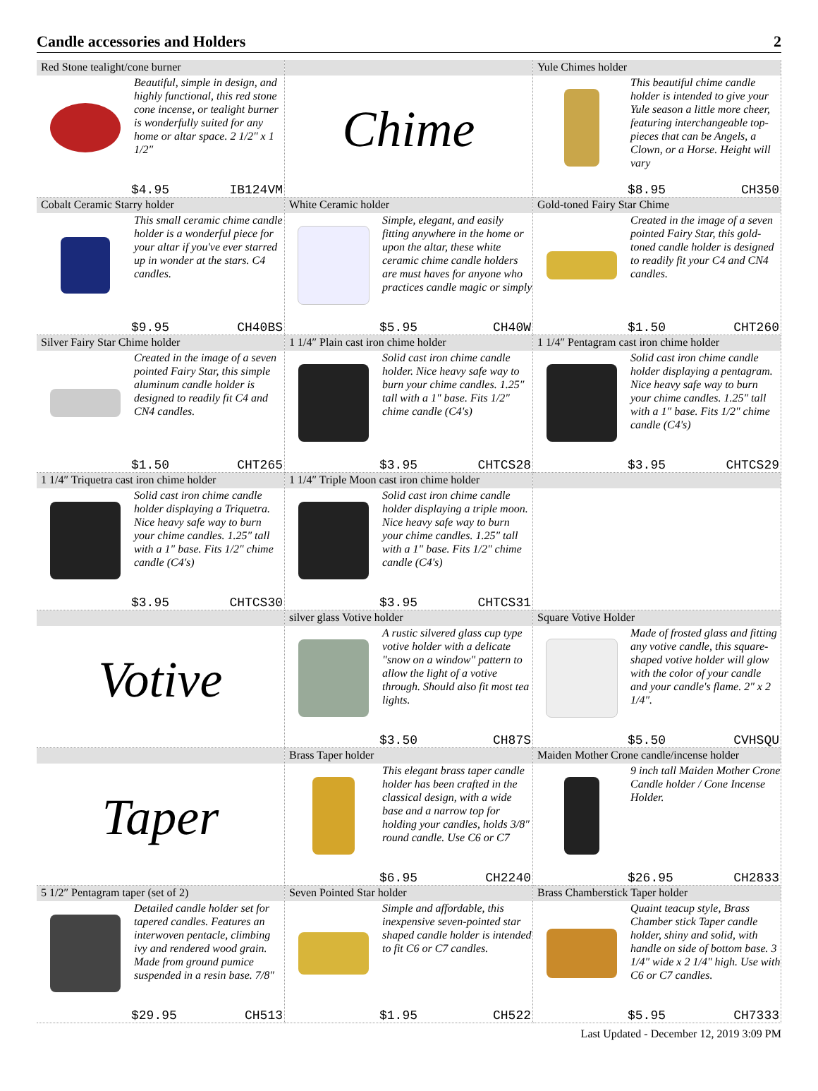Candle accessories and Holders 2
Red Stone tealight/cone burner
Beautiful, simple in design, and highly functional, this red stone cone incense, or tealight burner is wonderfully suited for any home or altar space. 2 1/2″ x 1 1/2″
$4.95 IB124VM
Chime
Yule Chimes holder
This beautiful chime candle holder is intended to give your Yule season a little more cheer, featuring interchangeable top-pieces that can be Angels, a Clown, or a Horse. Height will vary
$8.95 CH350
Cobalt Ceramic Starry holder
This small ceramic chime candle holder is a wonderful piece for your altar if you've ever starred up in wonder at the stars. C4 candles.
$9.95 CH40BS
White Ceramic holder
Simple, elegant, and easily fitting anywhere in the home or upon the altar, these white ceramic chime candle holders are must haves for anyone who practices candle magic or simply
$5.95 CH40W
Gold-toned Fairy Star Chime
Created in the image of a seven pointed Fairy Star, this gold-toned candle holder is designed to readily fit your C4 and CN4 candles.
$1.50 CHT260
Silver Fairy Star Chime holder
Created in the image of a seven pointed Fairy Star, this simple aluminum candle holder is designed to readily fit C4 and CN4 candles.
$1.50 CHT265
1 1/4″ Plain cast iron chime holder
Solid cast iron chime candle holder. Nice heavy safe way to burn your chime candles. 1.25″ tall with a 1″ base. Fits 1/2″ chime candle (C4's)
$3.95 CHTCS28
1 1/4″ Pentagram cast iron chime holder
Solid cast iron chime candle holder displaying a pentagram. Nice heavy safe way to burn your chime candles. 1.25″ tall with a 1″ base. Fits 1/2″ chime candle (C4's)
$3.95 CHTCS29
1 1/4″ Triquetra cast iron chime holder
Solid cast iron chime candle holder displaying a Triquetra. Nice heavy safe way to burn your chime candles. 1.25″ tall with a 1″ base. Fits 1/2″ chime candle (C4's)
$3.95 CHTCS30
1 1/4″ Triple Moon cast iron chime holder
Solid cast iron chime candle holder displaying a triple moon. Nice heavy safe way to burn your chime candles. 1.25″ tall with a 1″ base. Fits 1/2″ chime candle (C4's)
$3.95 CHTCS31
Votive
silver glass Votive holder
A rustic silvered glass cup type votive holder with a delicate "snow on a window" pattern to allow the light of a votive through. Should also fit most tea lights.
$3.50 CH87S
Square Votive Holder
Made of frosted glass and fitting any votive candle, this square-shaped votive holder will glow with the color of your candle and your candle's flame. 2″ x 2 1/4″.
$5.50 CVHSQU
Taper
Brass Taper holder
This elegant brass taper candle holder has been crafted in the classical design, with a wide base and a narrow top for holding your candles, holds 3/8″ round candle. Use C6 or C7
$6.95 CH2240
Maiden Mother Crone candle/incense holder
9 inch tall Maiden Mother Crone Candle holder / Cone Incense Holder.
$26.95 CH2833
5 1/2″ Pentagram taper (set of 2)
Detailed candle holder set for tapered candles. Features an interwoven pentacle, climbing ivy and rendered wood grain. Made from ground pumice suspended in a resin base. 7/8″
$29.95 CH513
Seven Pointed Star holder
Simple and affordable, this inexpensive seven-pointed star shaped candle holder is intended to fit C6 or C7 candles.
$1.95 CH522
Brass Chamberstick Taper holder
Quaint teacup style, Brass Chamber stick Taper candle holder, shiny and solid, with handle on side of bottom base. 3 1/4″ wide x 2 1/4″ high. Use with C6 or C7 candles.
$5.95 CH7333
Last Updated - December 12, 2019 3:09 PM